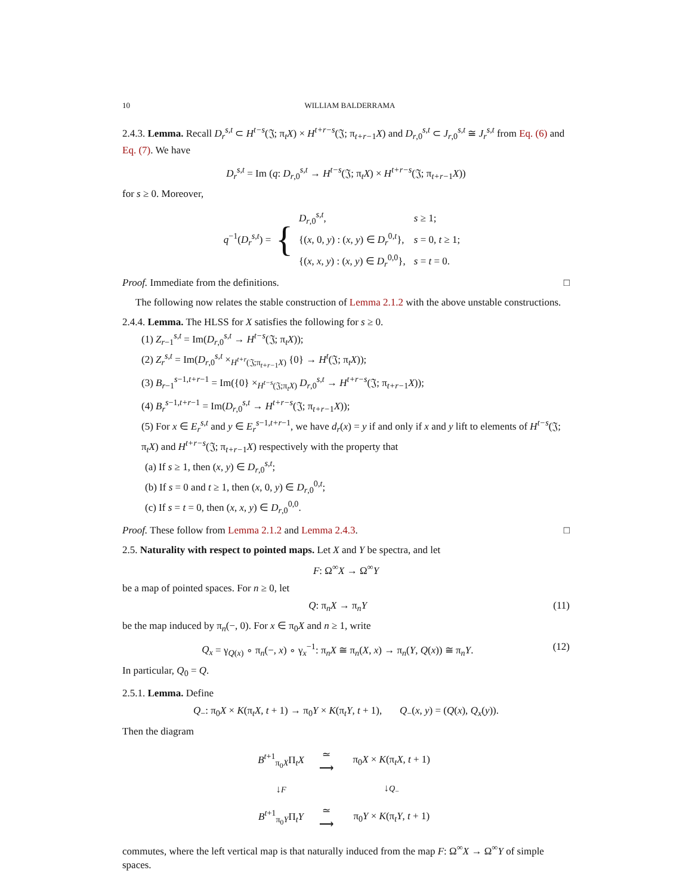10 WILLIAM BALDERRAMA
2.4.3. Lemma. Recall D<sub>r</sub><sup>s,t</sup> ⊂ H<sup>t−s</sup>(𝔍; π<sub>t</sub>X) × H<sup>t+r−s</sup>(𝔍; π<sub>t+r−1</sub>X) and D<sub>r,0</sub><sup>s,t</sup> ⊂ J<sub>r,0</sub><sup>s,t</sup> ≅ J<sub>r</sub><sup>s,t</sup> from Eq. (6) and Eq. (7). We have
D<sub>r</sub><sup>s,t</sup> = Im (q: D<sub>r,0</sub><sup>s,t</sup> → H<sup>t−s</sup>(𝔍; π<sub>t</sub>X) × H<sup>t+r−s</sup>(𝔍; π<sub>t+r−1</sub>X))
for s ≥ 0. Moreover,
q<sup>−1</sup>(D<sub>r</sub><sup>s,t</sup>) = {
| D<sub>r,0</sub><sup>s,t</sup>, | s ≥ 1; |
| {( x , 0, y ) : ( x , y ) ∈ D<sub>r</sub><sup>0,t</sup>}, | s = 0, t ≥ 1; |
| {( x , x , y ) : ( x , y ) ∈ D<sub>r</sub><sup>0,0</sup>}, | s = t = 0. |
Proof. Immediate from the definitions. □
The following now relates the stable construction of Lemma 2.1.2 with the above unstable constructions.
2.4.4. Lemma. The HLSS for X satisfies the following for s ≥ 0.
(1) Z<sub>r−1</sub><sup>s,t</sup> = Im(D<sub>r,0</sub><sup>s,t</sup> → H<sup>t−s</sup>(𝔍; π<sub>t</sub>X));
(2) Z<sub>r</sub><sup>s,t</sup> = Im(D<sub>r,0</sub><sup>s,t</sup> ×<sub>H<sup>t+r</sup>(𝔍;π<sub>t+r−1</sub>X)</sub> {0} → H<sup>t</sup>(𝔍; π<sub>t</sub>X));
(3) B<sub>r−1</sub><sup>s−1,t+r−1</sup> = Im({0} ×<sub>H<sup>t−s</sup>(𝔍;π<sub>t</sub>X)</sub> D<sub>r,0</sub><sup>s,t</sup> → H<sup>t+r−s</sup>(𝔍; π<sub>t+r−1</sub>X));
(4) B<sub>r</sub><sup>s−1,t+r−1</sup> = Im(D<sub>r,0</sub><sup>s,t</sup> → H<sup>t+r−s</sup>(𝔍; π<sub>t+r−1</sub>X));
(5) For x ∈ E<sub>r</sub><sup>s,t</sup> and y ∈ E<sub>r</sub><sup>s−1,t+r−1</sup>, we have d<sub>r</sub>(x) = y if and only if x and y lift to elements of H<sup>t−s</sup>(𝔍; π<sub>t</sub>X) and H<sup>t+r−s</sup>(𝔍; π<sub>t+r−1</sub>X) respectively with the property that
(a) If s ≥ 1, then (x, y) ∈ D<sub>r,0</sub><sup>s,t</sup>;
(b) If s = 0 and t ≥ 1, then (x, 0, y) ∈ D<sub>r,0</sub><sup>0,t</sup>;
(c) If s = t = 0, then (x, x, y) ∈ D<sub>r,0</sub><sup>0,0</sup>.
Proof. These follow from Lemma 2.1.2 and Lemma 2.4.3. □
2.5. Naturality with respect to pointed maps. Let X and Y be spectra, and let
F: Ω<sup>∞</sup>X → Ω<sup>∞</sup>Y
be a map of pointed spaces. For n ≥ 0, let
Q: π<sub>n</sub>X → π<sub>n</sub>Y (11)
be the map induced by π<sub>n</sub>(−, 0). For x ∈ π<sub>0</sub>X and n ≥ 1, write
Q<sub>x</sub> = γ<sub>Q(x)</sub> ∘ π<sub>n</sub>(−, x) ∘ γ<sub>x</sub><sup>−1</sup>: π<sub>n</sub>X ≅ π<sub>n</sub>(X, x) → π<sub>n</sub>(Y, Q(x)) ≅ π<sub>n</sub>Y. (12)
In particular, Q<sub>0</sub> = Q.
2.5.1. Lemma. Define
Q<sub>−</sub>: π<sub>0</sub>X × K(π<sub>t</sub>X, t + 1) → π<sub>0</sub>Y × K(π<sub>t</sub>Y, t + 1), Q<sub>−</sub>(x, y) = (Q(x), Q<sub>x</sub>(y)).
Then the diagram
| B<sup>t+1</sup><sub>π<sub>0</sub>X</sub>Π<sub>t</sub> X | ≃ ⟶ | π<sub>0</sub> X × K (π<sub>t</sub> X , t + 1) |
| ↓ F | | ↓ Q<sub>−</sub> |
| B<sup>t+1</sup><sub>π<sub>0</sub>Y</sub>Π<sub>t</sub> Y | ≃ ⟶ | π<sub>0</sub> Y × K (π<sub>t</sub> Y , t + 1) |
commutes, where the left vertical map is that naturally induced from the map F: Ω<sup>∞</sup>X → Ω<sup>∞</sup>Y of simple spaces.